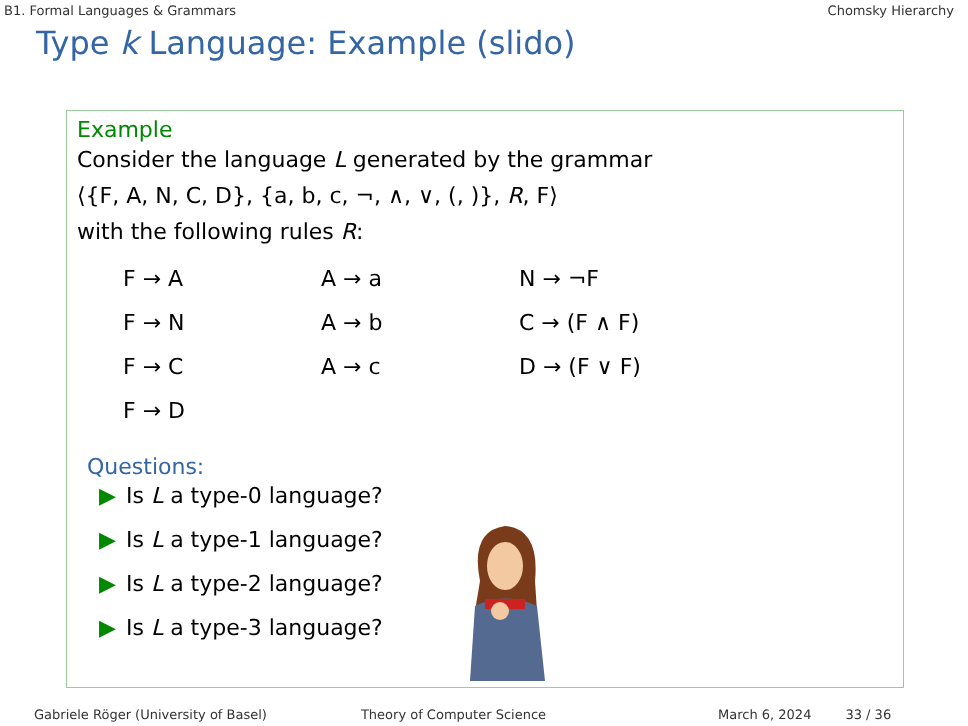B1. Formal Languages & Grammars Chomsky Hierarchy
Type k Language: Example (slido)
Example
Consider the language L generated by the grammar
⟨{F, A, N, C, D}, {a, b, c, ¬, ∧, ∨, (, )}, R, F⟩
with the following rules R:
| F → A | A → a | N → ¬F |
| F → N | A → b | C → (F ∧ F) |
| F → C | A → c | D → (F ∨ F) |
| F → D | | |
Questions:
▶ Is L a type-0 language?
▶ Is L a type-1 language?
▶ Is L a type-2 language?
▶ Is L a type-3 language?
Gabriele Röger (University of Basel) Theory of Computer Science March 6, 2024 33 / 36